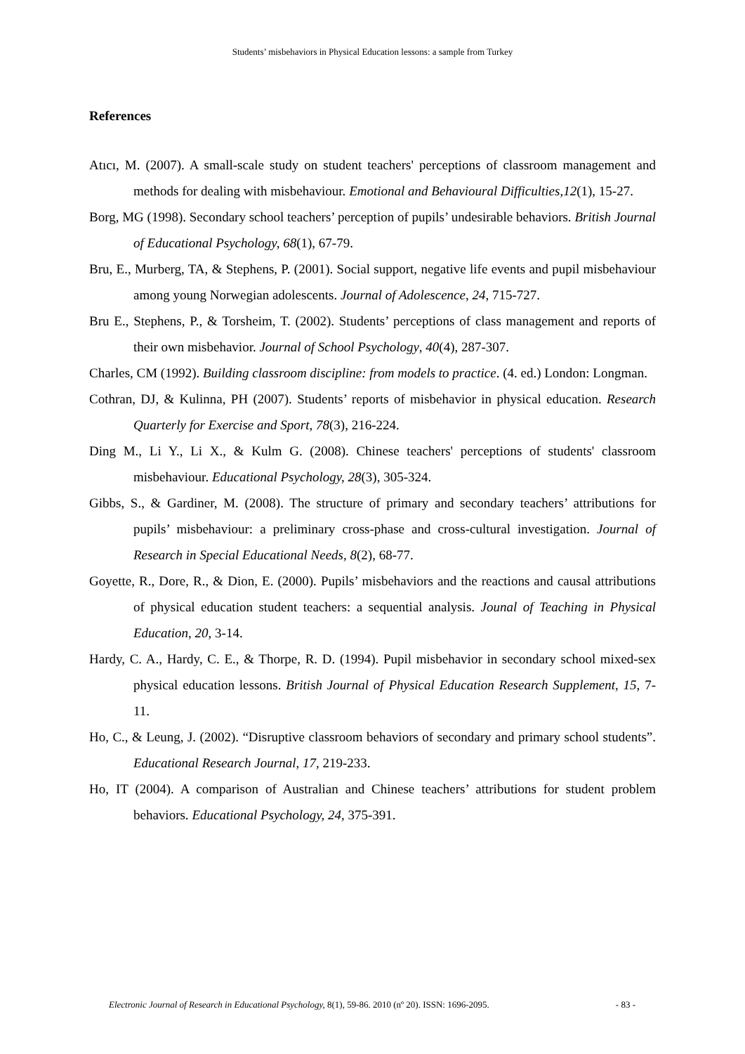Students’ misbehaviors in Physical Education lessons: a sample from Turkey
References
Atıcı, M. (2007). A small-scale study on student teachers' perceptions of classroom management and methods for dealing with misbehaviour. Emotional and Behavioural Difficulties,12(1), 15-27.
Borg, MG (1998). Secondary school teachers’ perception of pupils’ undesirable behaviors. British Journal of Educational Psychology, 68(1), 67-79.
Bru, E., Murberg, TA, & Stephens, P. (2001). Social support, negative life events and pupil misbehaviour among young Norwegian adolescents. Journal of Adolescence, 24, 715-727.
Bru E., Stephens, P., & Torsheim, T. (2002). Students’ perceptions of class management and reports of their own misbehavior. Journal of School Psychology, 40(4), 287-307.
Charles, CM (1992). Building classroom discipline: from models to practice. (4. ed.) London: Longman.
Cothran, DJ, & Kulinna, PH (2007). Students’ reports of misbehavior in physical education. Research Quarterly for Exercise and Sport, 78(3), 216-224.
Ding M., Li Y., Li X., & Kulm G. (2008). Chinese teachers' perceptions of students' classroom misbehaviour. Educational Psychology, 28(3), 305-324.
Gibbs, S., & Gardiner, M. (2008). The structure of primary and secondary teachers’ attributions for pupils’ misbehaviour: a preliminary cross-phase and cross-cultural investigation. Journal of Research in Special Educational Needs, 8(2), 68-77.
Goyette, R., Dore, R., & Dion, E. (2000). Pupils’ misbehaviors and the reactions and causal attributions of physical education student teachers: a sequential analysis. Jounal of Teaching in Physical Education, 20, 3-14.
Hardy, C. A., Hardy, C. E., & Thorpe, R. D. (1994). Pupil misbehavior in secondary school mixed-sex physical education lessons. British Journal of Physical Education Research Supplement, 15, 7-11.
Ho, C., & Leung, J. (2002). “Disruptive classroom behaviors of secondary and primary school students”. Educational Research Journal, 17, 219-233.
Ho, IT (2004). A comparison of Australian and Chinese teachers’ attributions for student problem behaviors. Educational Psychology, 24, 375-391.
Electronic Journal of Research in Educational Psychology, 8(1), 59-86. 2010 (nº 20). ISSN: 1696-2095. - 83 -